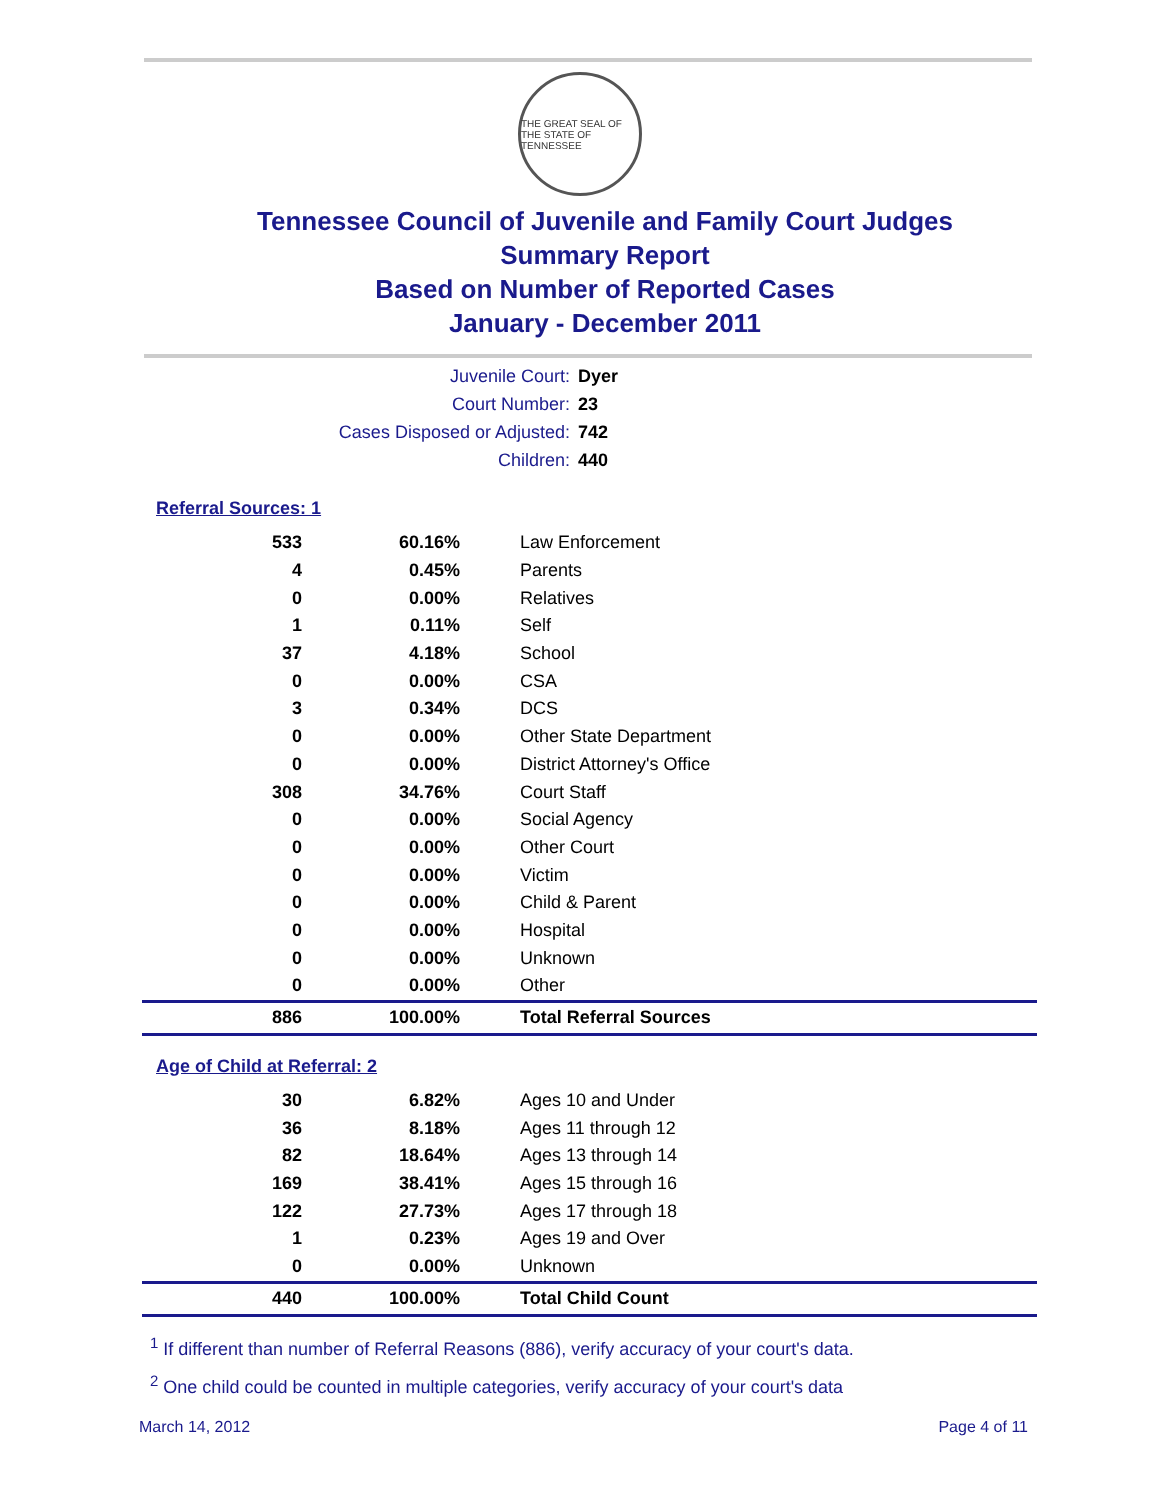THE GREAT SEAL OF THE STATE OF TENNESSEE
Tennessee Council of Juvenile and Family Court Judges
Summary Report
Based on Number of Reported Cases
January - December 2011
Juvenile Court: Dyer
Court Number: 23
Cases Disposed or Adjusted: 742
Children: 440
Referral Sources: 1
| 533 | 60.16% | Law Enforcement |
| 4 | 0.45% | Parents |
| 0 | 0.00% | Relatives |
| 1 | 0.11% | Self |
| 37 | 4.18% | School |
| 0 | 0.00% | CSA |
| 3 | 0.34% | DCS |
| 0 | 0.00% | Other State Department |
| 0 | 0.00% | District Attorney's Office |
| 308 | 34.76% | Court Staff |
| 0 | 0.00% | Social Agency |
| 0 | 0.00% | Other Court |
| 0 | 0.00% | Victim |
| 0 | 0.00% | Child & Parent |
| 0 | 0.00% | Hospital |
| 0 | 0.00% | Unknown |
| 0 | 0.00% | Other |
| 886 | 100.00% | Total Referral Sources |
Age of Child at Referral: 2
| 30 | 6.82% | Ages 10 and Under |
| 36 | 8.18% | Ages 11 through 12 |
| 82 | 18.64% | Ages 13 through 14 |
| 169 | 38.41% | Ages 15 through 16 |
| 122 | 27.73% | Ages 17 through 18 |
| 1 | 0.23% | Ages 19 and Over |
| 0 | 0.00% | Unknown |
| 440 | 100.00% | Total Child Count |
<sup>1</sup> If different than number of Referral Reasons (886), verify accuracy of your court's data.
<sup>2</sup> One child could be counted in multiple categories, verify accuracy of your court's data
March 14, 2012 Page 4 of 11